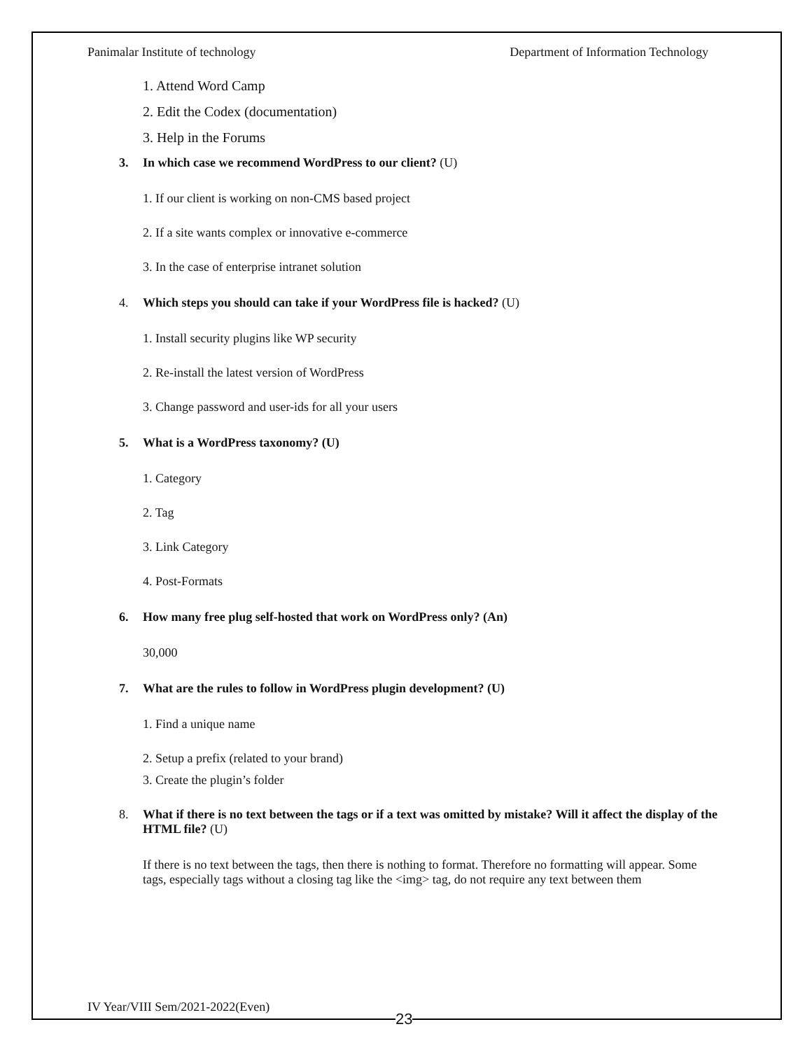Panimalar Institute of technology Department of Information Technology
1. Attend Word Camp
2. Edit the Codex (documentation)
3. Help in the Forums
3. In which case we recommend WordPress to our client? (U)
1. If our client is working on non-CMS based project
2. If a site wants complex or innovative e-commerce
3. In the case of enterprise intranet solution
4. Which steps you should can take if your WordPress file is hacked? (U)
1. Install security plugins like WP security
2. Re-install the latest version of WordPress
3. Change password and user-ids for all your users
5. What is a WordPress taxonomy? (U)
1. Category
2. Tag
3. Link Category
4. Post-Formats
6. How many free plug self-hosted that work on WordPress only? (An)
30,000
7. What are the rules to follow in WordPress plugin development? (U)
1. Find a unique name
2. Setup a prefix (related to your brand)
3. Create the plugin’s folder
8. What if there is no text between the tags or if a text was omitted by mistake? Will it affect the display of the HTML file? (U)
If there is no text between the tags, then there is nothing to format. Therefore no formatting will appear. Some tags, especially tags without a closing tag like the <img> tag, do not require any text between them
IV Year/VIII Sem/2021-2022(Even)
23